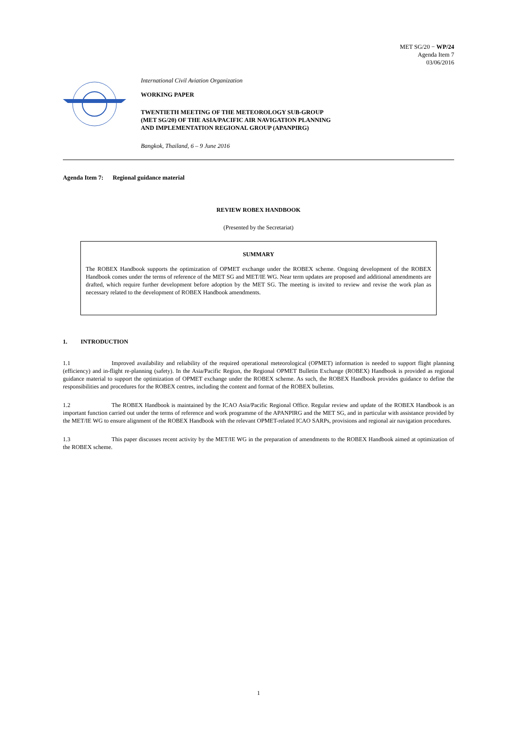MET SG/20 − WP/24
Agenda Item 7
03/06/2016
International Civil Aviation Organization
WORKING PAPER
TWENTIETH MEETING OF THE METEOROLOGY SUB-GROUP
(MET SG/20) OF THE ASIA/PACIFIC AIR NAVIGATION PLANNING
AND IMPLEMENTATION REGIONAL GROUP (APANPIRG)
Bangkok, Thailand, 6 – 9 June 2016
Agenda Item 7: Regional guidance material
REVIEW ROBEX HANDBOOK
(Presented by the Secretariat)
SUMMARY
The ROBEX Handbook supports the optimization of OPMET exchange under the ROBEX scheme. Ongoing development of the ROBEX Handbook comes under the terms of reference of the MET SG and MET/IE WG. Near term updates are proposed and additional amendments are drafted, which require further development before adoption by the MET SG. The meeting is invited to review and revise the work plan as necessary related to the development of ROBEX Handbook amendments.
1. INTRODUCTION
1.1 Improved availability and reliability of the required operational meteorological (OPMET) information is needed to support flight planning (efficiency) and in-flight re-planning (safety). In the Asia/Pacific Region, the Regional OPMET Bulletin Exchange (ROBEX) Handbook is provided as regional guidance material to support the optimization of OPMET exchange under the ROBEX scheme. As such, the ROBEX Handbook provides guidance to define the responsibilities and procedures for the ROBEX centres, including the content and format of the ROBEX bulletins.
1.2 The ROBEX Handbook is maintained by the ICAO Asia/Pacific Regional Office. Regular review and update of the ROBEX Handbook is an important function carried out under the terms of reference and work programme of the APANPIRG and the MET SG, and in particular with assistance provided by the MET/IE WG to ensure alignment of the ROBEX Handbook with the relevant OPMET-related ICAO SARPs, provisions and regional air navigation procedures.
1.3 This paper discusses recent activity by the MET/IE WG in the preparation of amendments to the ROBEX Handbook aimed at optimization of the ROBEX scheme.
1